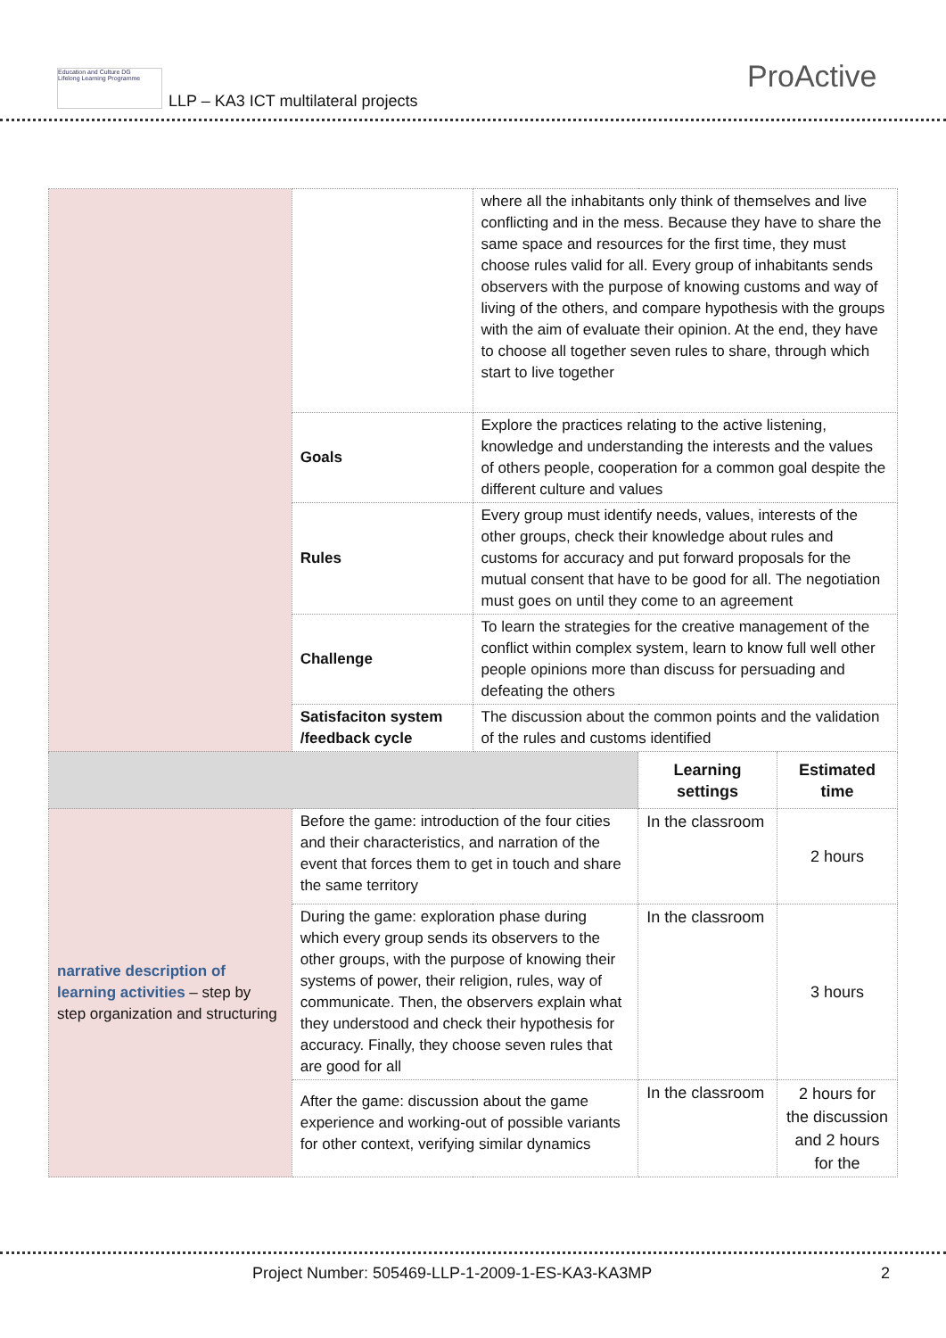Education and Culture DG
Lifelong Learning Programme
LLP – KA3 ICT multilateral projects
ProActive
| | | where all the inhabitants only think of themselves and live conflicting and in the mess. Because they have to share the same space and resources for the first time, they must choose rules valid for all. Every group of inhabitants sends observers with the purpose of knowing customs and way of living of the others, and compare hypothesis with the groups with the aim of evaluate their opinion. At the end, they have to choose all together seven rules to share, through which start to live together | | |
| | Goals | Explore the practices relating to the active listening, knowledge and understanding the interests and the values of others people, cooperation for a common goal despite the different culture and values | | |
| | Rules | Every group must identify needs, values, interests of the other groups, check their knowledge about rules and customs for accuracy and put forward proposals for the mutual consent that have to be good for all. The negotiation must goes on until they come to an agreement | | |
| | Challenge | To learn the strategies for the creative management of the conflict within complex system, learn to know full well other people opinions more than discuss for persuading and defeating the others | | |
| | Satisfaciton system /feedback cycle | The discussion about the common points and the validation of the rules and customs identified | | |
| | | | Learning settings | Estimated time |
| narrative description of learning activities – step by step organization and structuring | Before the game: introduction of the four cities and their characteristics, and narration of the event that forces them to get in touch and share the same territory | | In the classroom | 2 hours |
| | During the game: exploration phase during which every group sends its observers to the other groups, with the purpose of knowing their systems of power, their religion, rules, way of communicate. Then, the observers explain what they understood and check their hypothesis for accuracy. Finally, they choose seven rules that are good for all | | In the classroom | 3 hours |
| | After the game: discussion about the game experience and working-out of possible variants for other context, verifying similar dynamics | | In the classroom | 2 hours for the discussion and 2 hours for the |
Project Number: 505469-LLP-1-2009-1-ES-KA3-KA3MP
2